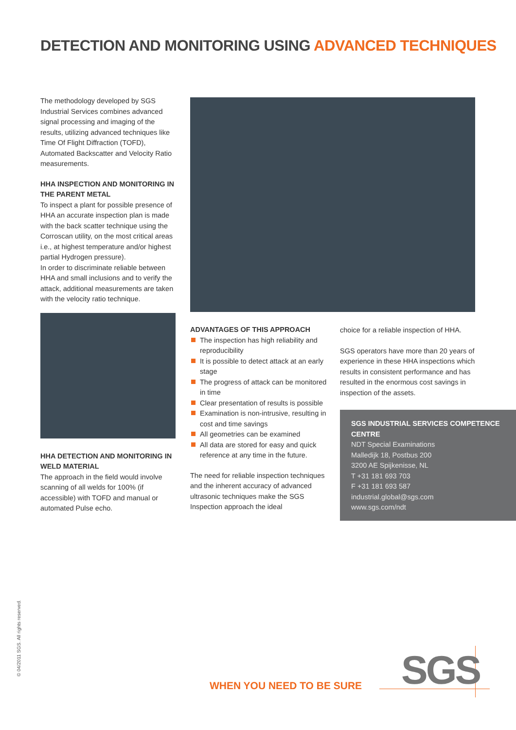DETECTION AND MONITORING USING ADVANCED TECHNIQUES
The methodology developed by SGS Industrial Services combines advanced signal processing and imaging of the results, utilizing advanced techniques like Time Of Flight Diffraction (TOFD), Automated Backscatter and Velocity Ratio measurements.
HHA INSPECTION AND MONITORING IN THE PARENT METAL
To inspect a plant for possible presence of HHA an accurate inspection plan is made with the back scatter technique using the Corroscan utility, on the most critical areas i.e., at highest temperature and/or highest partial Hydrogen pressure).
In order to discriminate reliable between HHA and small inclusions and to verify the attack, additional measurements are taken with the velocity ratio technique.
HHA DETECTION AND MONITORING IN WELD MATERIAL
The approach in the field would involve scanning of all welds for 100% (if accessible) with TOFD and manual or automated Pulse echo.
ADVANTAGES OF THIS APPROACH
The inspection has high reliability and reproducibility
It is possible to detect attack at an early stage
The progress of attack can be monitored in time
Clear presentation of results is possible
Examination is non-intrusive, resulting in cost and time savings
All geometries can be examined
All data are stored for easy and quick reference at any time in the future.
The need for reliable inspection techniques and the inherent accuracy of advanced ultrasonic techniques make the SGS Inspection approach the ideal
choice for a reliable inspection of HHA.
SGS operators have more than 20 years of experience in these HHA inspections which results in consistent performance and has resulted in the enormous cost savings in inspection of the assets.
SGS INDUSTRIAL SERVICES COMPETENCE CENTRE
NDT Special Examinations
Malledijk 18, Postbus 200
3200 AE Spijkenisse, NL
T +31 181 693 703
F +31 181 693 587
industrial.global@sgs.com
www.sgs.com/ndt
© 04/2011 SGS. All rights reserved.
WHEN YOU NEED TO BE SURE SGS